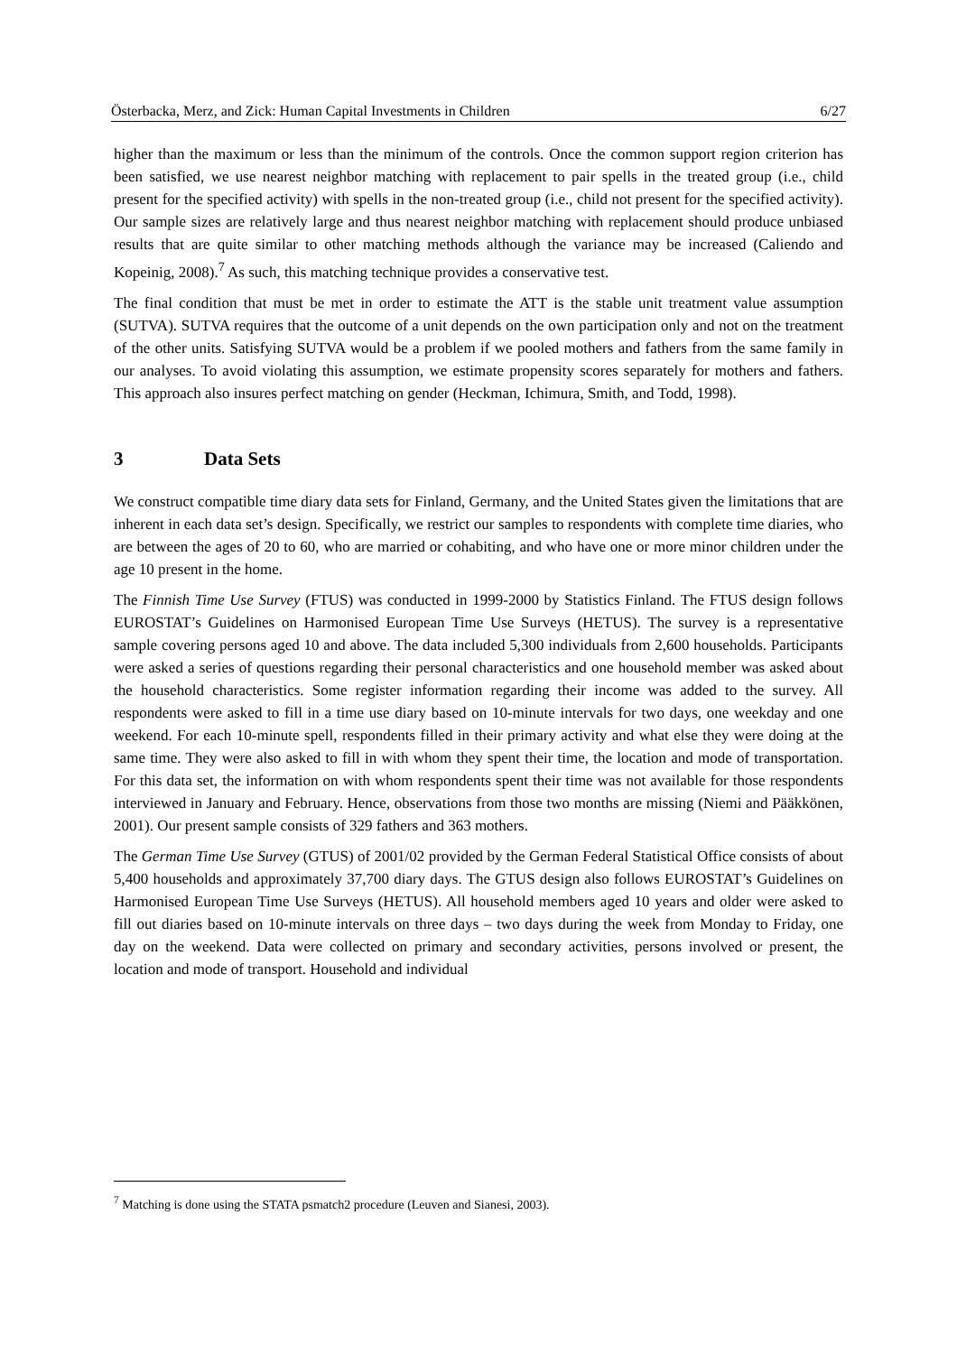Österbacka, Merz, and Zick: Human Capital Investments in Children 6/27
higher than the maximum or less than the minimum of the controls. Once the common support region criterion has been satisfied, we use nearest neighbor matching with replacement to pair spells in the treated group (i.e., child present for the specified activity) with spells in the non-treated group (i.e., child not present for the specified activity). Our sample sizes are relatively large and thus nearest neighbor matching with replacement should produce unbiased results that are quite similar to other matching methods although the variance may be increased (Caliendo and Kopeinig, 2008).<sup>7</sup> As such, this matching technique provides a conservative test.
The final condition that must be met in order to estimate the ATT is the stable unit treatment value assumption (SUTVA). SUTVA requires that the outcome of a unit depends on the own participation only and not on the treatment of the other units. Satisfying SUTVA would be a problem if we pooled mothers and fathers from the same family in our analyses. To avoid violating this assumption, we estimate propensity scores separately for mothers and fathers. This approach also insures perfect matching on gender (Heckman, Ichimura, Smith, and Todd, 1998).
3 Data Sets
We construct compatible time diary data sets for Finland, Germany, and the United States given the limitations that are inherent in each data set’s design. Specifically, we restrict our samples to respondents with complete time diaries, who are between the ages of 20 to 60, who are married or cohabiting, and who have one or more minor children under the age 10 present in the home.
The Finnish Time Use Survey (FTUS) was conducted in 1999-2000 by Statistics Finland. The FTUS design follows EUROSTAT’s Guidelines on Harmonised European Time Use Surveys (HETUS). The survey is a representative sample covering persons aged 10 and above. The data included 5,300 individuals from 2,600 households. Participants were asked a series of questions regarding their personal characteristics and one household member was asked about the household characteristics. Some register information regarding their income was added to the survey. All respondents were asked to fill in a time use diary based on 10-minute intervals for two days, one weekday and one weekend. For each 10-minute spell, respondents filled in their primary activity and what else they were doing at the same time. They were also asked to fill in with whom they spent their time, the location and mode of transportation. For this data set, the information on with whom respondents spent their time was not available for those respondents interviewed in January and February. Hence, observations from those two months are missing (Niemi and Pääkkönen, 2001). Our present sample consists of 329 fathers and 363 mothers.
The German Time Use Survey (GTUS) of 2001/02 provided by the German Federal Statistical Office consists of about 5,400 households and approximately 37,700 diary days. The GTUS design also follows EUROSTAT’s Guidelines on Harmonised European Time Use Surveys (HETUS). All household members aged 10 years and older were asked to fill out diaries based on 10-minute intervals on three days – two days during the week from Monday to Friday, one day on the weekend. Data were collected on primary and secondary activities, persons involved or present, the location and mode of transport. Household and individual
<sup>7</sup> Matching is done using the STATA psmatch2 procedure (Leuven and Sianesi, 2003).